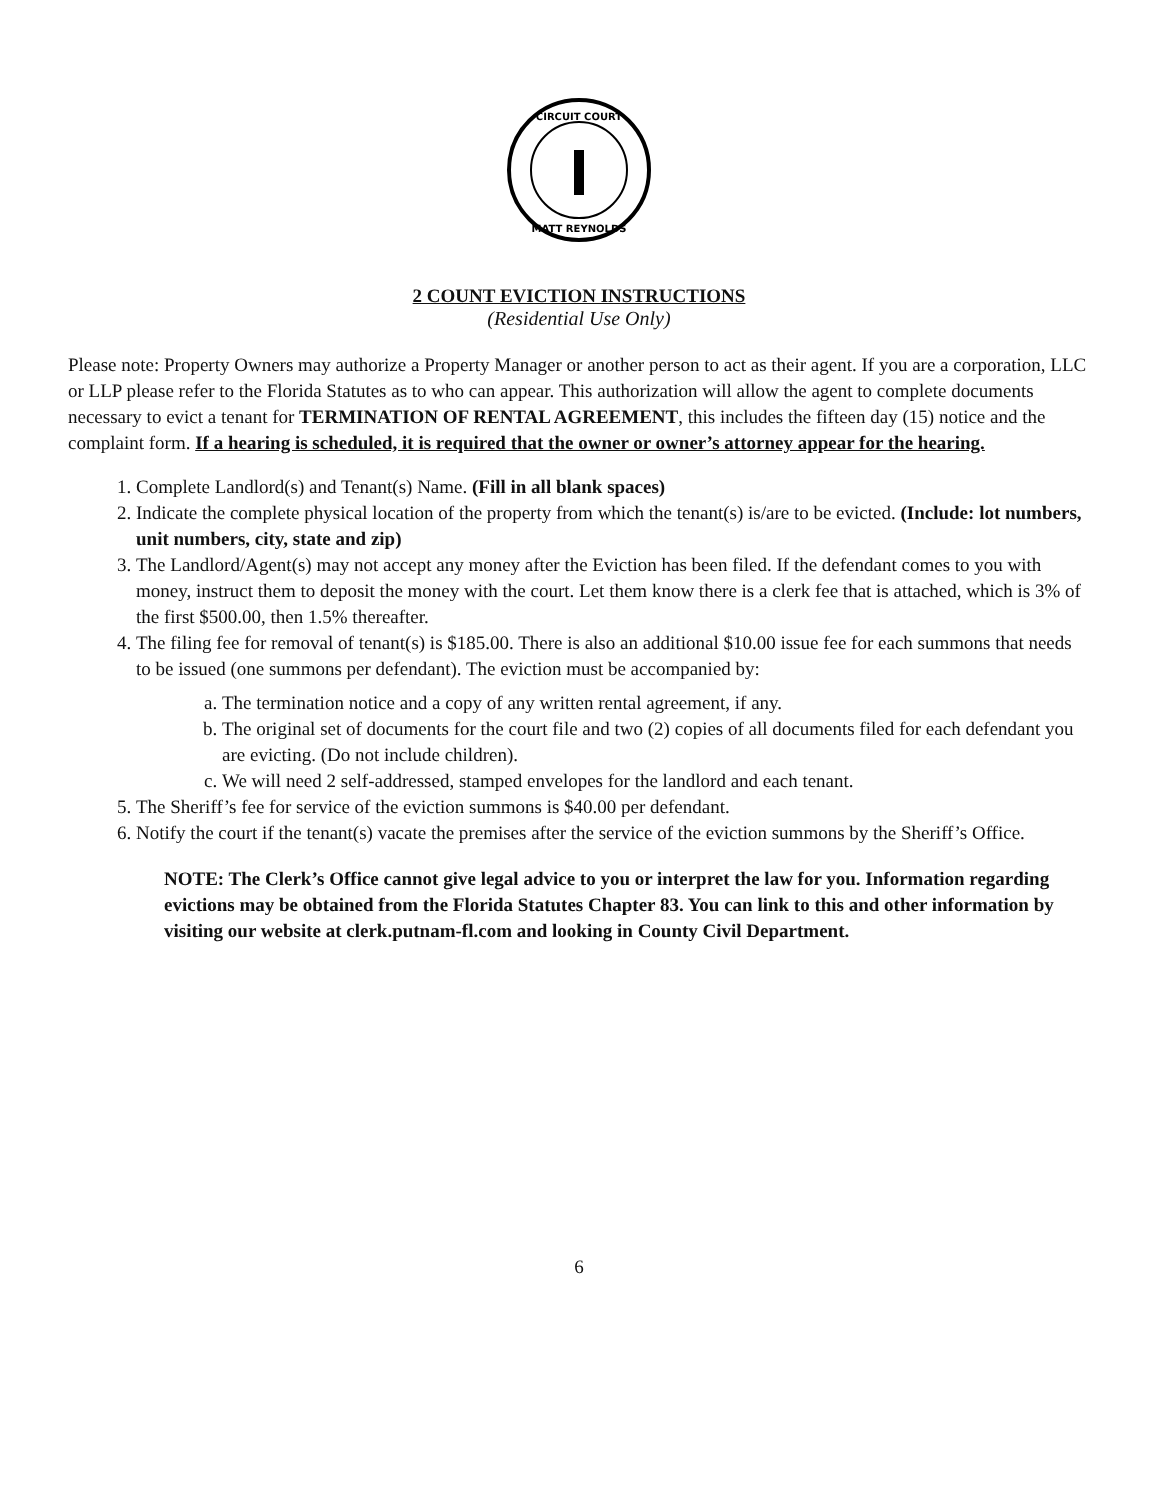CIRCUIT COURT
MATT REYNOLDS
2 COUNT EVICTION INSTRUCTIONS
(Residential Use Only)
Please note: Property Owners may authorize a Property Manager or another person to act as their agent. If you are a corporation, LLC or LLP please refer to the Florida Statutes as to who can appear. This authorization will allow the agent to complete documents necessary to evict a tenant for TERMINATION OF RENTAL AGREEMENT, this includes the fifteen day (15) notice and the complaint form. If a hearing is scheduled, it is required that the owner or owner’s attorney appear for the hearing.
1. Complete Landlord(s) and Tenant(s) Name. (Fill in all blank spaces)
2. Indicate the complete physical location of the property from which the tenant(s) is/are to be evicted. (Include: lot numbers, unit numbers, city, state and zip)
3. The Landlord/Agent(s) may not accept any money after the Eviction has been filed. If the defendant comes to you with money, instruct them to deposit the money with the court. Let them know there is a clerk fee that is attached, which is 3% of the first $500.00, then 1.5% thereafter.
4. The filing fee for removal of tenant(s) is $185.00. There is also an additional $10.00 issue fee for each summons that needs to be issued (one summons per defendant). The eviction must be accompanied by:
a. The termination notice and a copy of any written rental agreement, if any.
b. The original set of documents for the court file and two (2) copies of all documents filed for each defendant you are evicting. (Do not include children).
c. We will need 2 self-addressed, stamped envelopes for the landlord and each tenant.
5. The Sheriff’s fee for service of the eviction summons is $40.00 per defendant.
6. Notify the court if the tenant(s) vacate the premises after the service of the eviction summons by the Sheriff’s Office.
NOTE: The Clerk’s Office cannot give legal advice to you or interpret the law for you. Information regarding evictions may be obtained from the Florida Statutes Chapter 83. You can link to this and other information by visiting our website at clerk.putnam-fl.com and looking in County Civil Department.
6